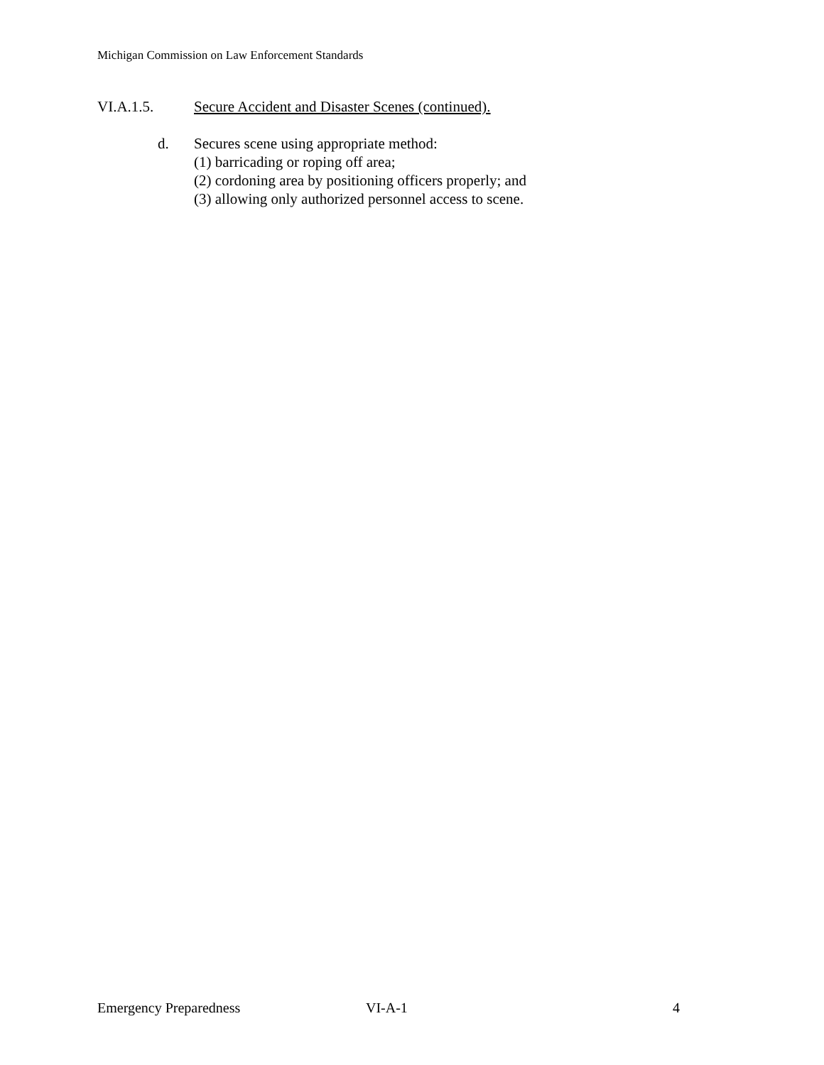Michigan Commission on Law Enforcement Standards
VI.A.1.5. Secure Accident and Disaster Scenes (continued).
d. Secures scene using appropriate method:
(1) barricading or roping off area;
(2) cordoning area by positioning officers properly; and
(3) allowing only authorized personnel access to scene.
Emergency Preparedness VI-A-1 4